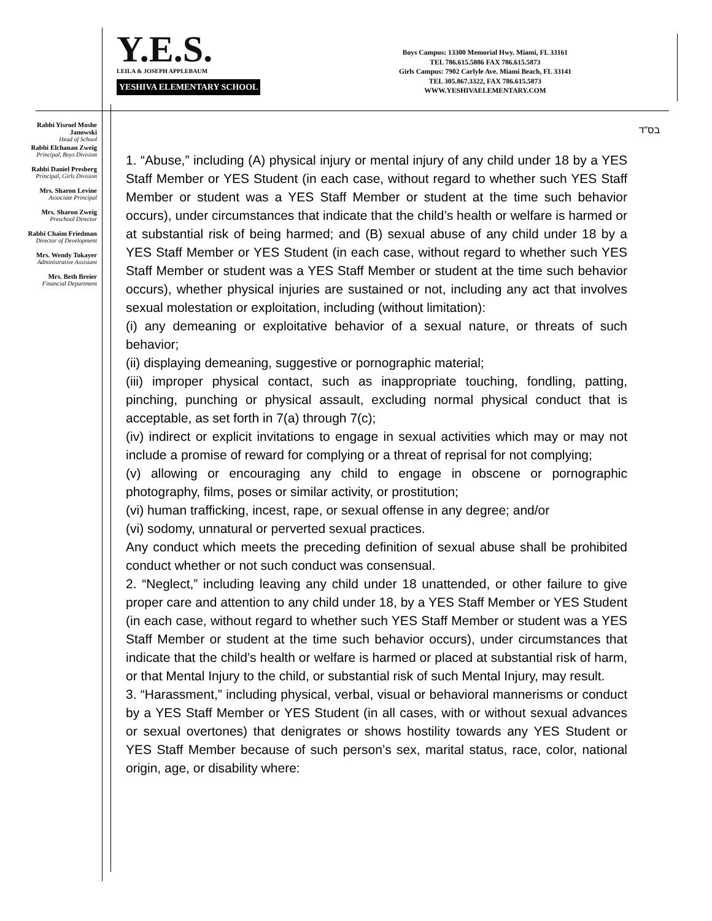Y.E.S.
LEILA & JOSEPH APPLEBAUM
YESHIVA ELEMENTARY SCHOOL
Boys Campus: 13300 Memorial Hwy. Miami, FL 33161
TEL 786.615.5886 FAX 786.615.5873
Girls Campus: 7902 Carlyle Ave. Miami Beach, FL 33141
TEL 305.867.3322, FAX 786.615.5873
WWW.YESHIVAELEMENTARY.COM
Rabbi Yisroel Moshe Janowski
Head of School
Rabbi Elchanan Zweig
Principal, Boys Division
Rabbi Daniel Presberg
Principal, Girls Division
Mrs. Sharon Levine
Associate Principal
Mrs. Sharon Zweig
Preschool Director
Rabbi Chaim Friedman
Director of Development
Mrs. Wendy Tokayer
Administrative Assistant
Mrs. Beth Breier
Financial Department
בס”ד
1. “Abuse,” including (A) physical injury or mental injury of any child under 18 by a YES Staff Member or YES Student (in each case, without regard to whether such YES Staff Member or student was a YES Staff Member or student at the time such behavior occurs), under circumstances that indicate that the child’s health or welfare is harmed or at substantial risk of being harmed; and (B) sexual abuse of any child under 18 by a YES Staff Member or YES Student (in each case, without regard to whether such YES Staff Member or student was a YES Staff Member or student at the time such behavior occurs), whether physical injuries are sustained or not, including any act that involves sexual molestation or exploitation, including (without limitation):
(i) any demeaning or exploitative behavior of a sexual nature, or threats of such behavior;
(ii) displaying demeaning, suggestive or pornographic material;
(iii) improper physical contact, such as inappropriate touching, fondling, patting, pinching, punching or physical assault, excluding normal physical conduct that is acceptable, as set forth in 7(a) through 7(c);
(iv) indirect or explicit invitations to engage in sexual activities which may or may not include a promise of reward for complying or a threat of reprisal for not complying;
(v) allowing or encouraging any child to engage in obscene or pornographic photography, films, poses or similar activity, or prostitution;
(vi) human trafficking, incest, rape, or sexual offense in any degree; and/or
(vi) sodomy, unnatural or perverted sexual practices.
Any conduct which meets the preceding definition of sexual abuse shall be prohibited conduct whether or not such conduct was consensual.
2. “Neglect,” including leaving any child under 18 unattended, or other failure to give proper care and attention to any child under 18, by a YES Staff Member or YES Student (in each case, without regard to whether such YES Staff Member or student was a YES Staff Member or student at the time such behavior occurs), under circumstances that indicate that the child’s health or welfare is harmed or placed at substantial risk of harm, or that Mental Injury to the child, or substantial risk of such Mental Injury, may result.
3. “Harassment,” including physical, verbal, visual or behavioral mannerisms or conduct by a YES Staff Member or YES Student (in all cases, with or without sexual advances or sexual overtones) that denigrates or shows hostility towards any YES Student or YES Staff Member because of such person’s sex, marital status, race, color, national origin, age, or disability where: